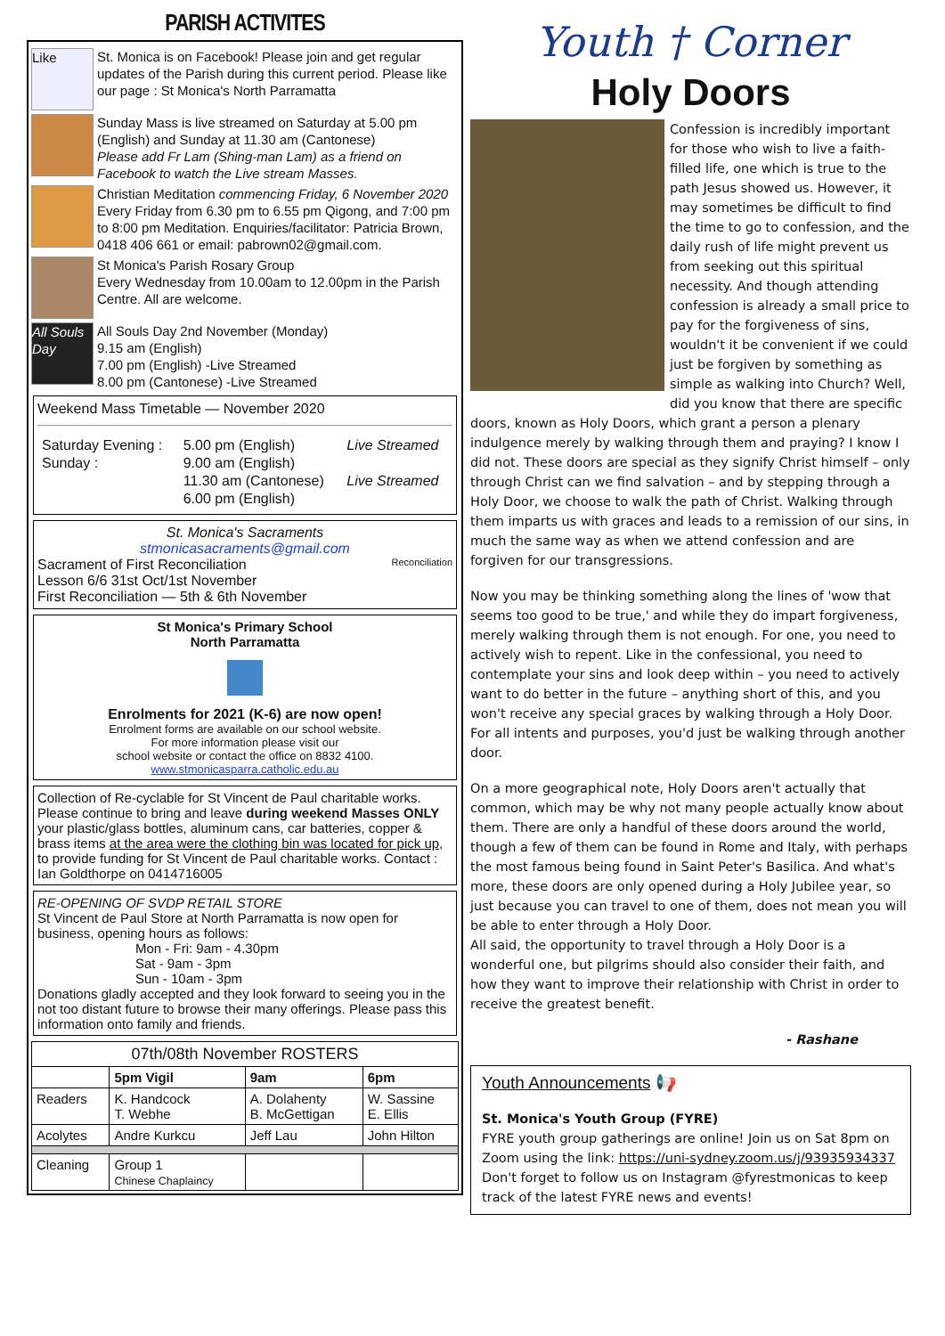PARISH ACTIVITES
Like
St. Monica is on Facebook! Please join and get regular updates of the Parish during this current period. Please like our page : St Monica's North Parramatta
Sunday Mass is live streamed on Saturday at 5.00 pm (English) and Sunday at 11.30 am (Cantonese)
Please add Fr Lam (Shing-man Lam) as a friend on Facebook to watch the Live stream Masses.
Christian Meditation commencing Friday, 6 November 2020 Every Friday from 6.30 pm to 6.55 pm Qigong, and 7:00 pm to 8:00 pm Meditation. Enquiries/facilitator: Patricia Brown, 0418 406 661 or email: pabrown02@gmail.com.
St Monica's Parish Rosary Group
Every Wednesday from 10.00am to 12.00pm in the Parish Centre. All are welcome.
All Souls Day
All Souls Day 2nd November (Monday)
9.15 am (English)
7.00 pm (English) -Live Streamed
8.00 pm (Cantonese) -Live Streamed
Weekend Mass Timetable — November 2020
| Saturday Evening : Sunday : | 5.00 pm (English) 9.00 am (English) 11.30 am (Cantonese) 6.00 pm (English) | Live Streamed Live Streamed |
St. Monica's Sacraments
stmonicasacraments@gmail.com
Sacrament of First Reconciliation Reconciliation
Lesson 6/6 31st Oct/1st November
First Reconciliation — 5th & 6th November
St Monica's Primary School
North Parramatta
Enrolments for 2021 (K-6) are now open!
Enrolment forms are available on our school website.
For more information please visit our
school website or contact the office on 8832 4100.
www.stmonicasparra.catholic.edu.au
Collection of Re-cyclable for St Vincent de Paul charitable works. Please continue to bring and leave during weekend Masses ONLY your plastic/glass bottles, aluminum cans, car batteries, copper & brass items at the area were the clothing bin was located for pick up, to provide funding for St Vincent de Paul charitable works. Contact : Ian Goldthorpe on 0414716005
RE-OPENING OF SVDP RETAIL STORE
St Vincent de Paul Store at North Parramatta is now open for business, opening hours as follows:
Mon - Fri: 9am - 4.30pm
Sat - 9am - 3pm
Sun - 10am - 3pm
Donations gladly accepted and they look forward to seeing you in the not too distant future to browse their many offerings. Please pass this information onto family and friends.
| 07th/08th November ROSTERS | | | |
| --- | --- | --- | --- |
| | 5pm Vigil | 9am | 6pm |
| Readers | K. Handcock T. Webhe | A. Dolahenty B. McGettigan | W. Sassine E. Ellis |
| Acolytes | Andre Kurkcu | Jeff Lau | John Hilton |
| Cleaning | Group 1 Chinese Chaplaincy | | |
Youth † Corner
Holy Doors
Confession is incredibly important for those who wish to live a faith-filled life, one which is true to the path Jesus showed us. However, it may sometimes be difficult to find the time to go to confession, and the daily rush of life might prevent us from seeking out this spiritual necessity. And though attending confession is already a small price to pay for the forgiveness of sins, wouldn't it be convenient if we could just be forgiven by something as simple as walking into Church? Well, did you know that there are specific doors, known as Holy Doors, which grant a person a plenary indulgence merely by walking through them and praying? I know I did not. These doors are special as they signify Christ himself – only through Christ can we find salvation – and by stepping through a Holy Door, we choose to walk the path of Christ. Walking through them imparts us with graces and leads to a remission of our sins, in much the same way as when we attend confession and are forgiven for our transgressions.
Now you may be thinking something along the lines of 'wow that seems too good to be true,' and while they do impart forgiveness, merely walking through them is not enough. For one, you need to actively wish to repent. Like in the confessional, you need to contemplate your sins and look deep within – you need to actively want to do better in the future – anything short of this, and you won't receive any special graces by walking through a Holy Door. For all intents and purposes, you'd just be walking through another door.
On a more geographical note, Holy Doors aren't actually that common, which may be why not many people actually know about them. There are only a handful of these doors around the world, though a few of them can be found in Rome and Italy, with perhaps the most famous being found in Saint Peter's Basilica. And what's more, these doors are only opened during a Holy Jubilee year, so just because you can travel to one of them, does not mean you will be able to enter through a Holy Door.
All said, the opportunity to travel through a Holy Door is a wonderful one, but pilgrims should also consider their faith, and how they want to improve their relationship with Christ in order to receive the greatest benefit.
- Rashane
Youth Announcements 📢
St. Monica's Youth Group (FYRE)
FYRE youth group gatherings are online! Join us on Sat 8pm on Zoom using the link: https://uni-sydney.zoom.us/j/93935934337
Don't forget to follow us on Instagram @fyrestmonicas to keep track of the latest FYRE news and events!